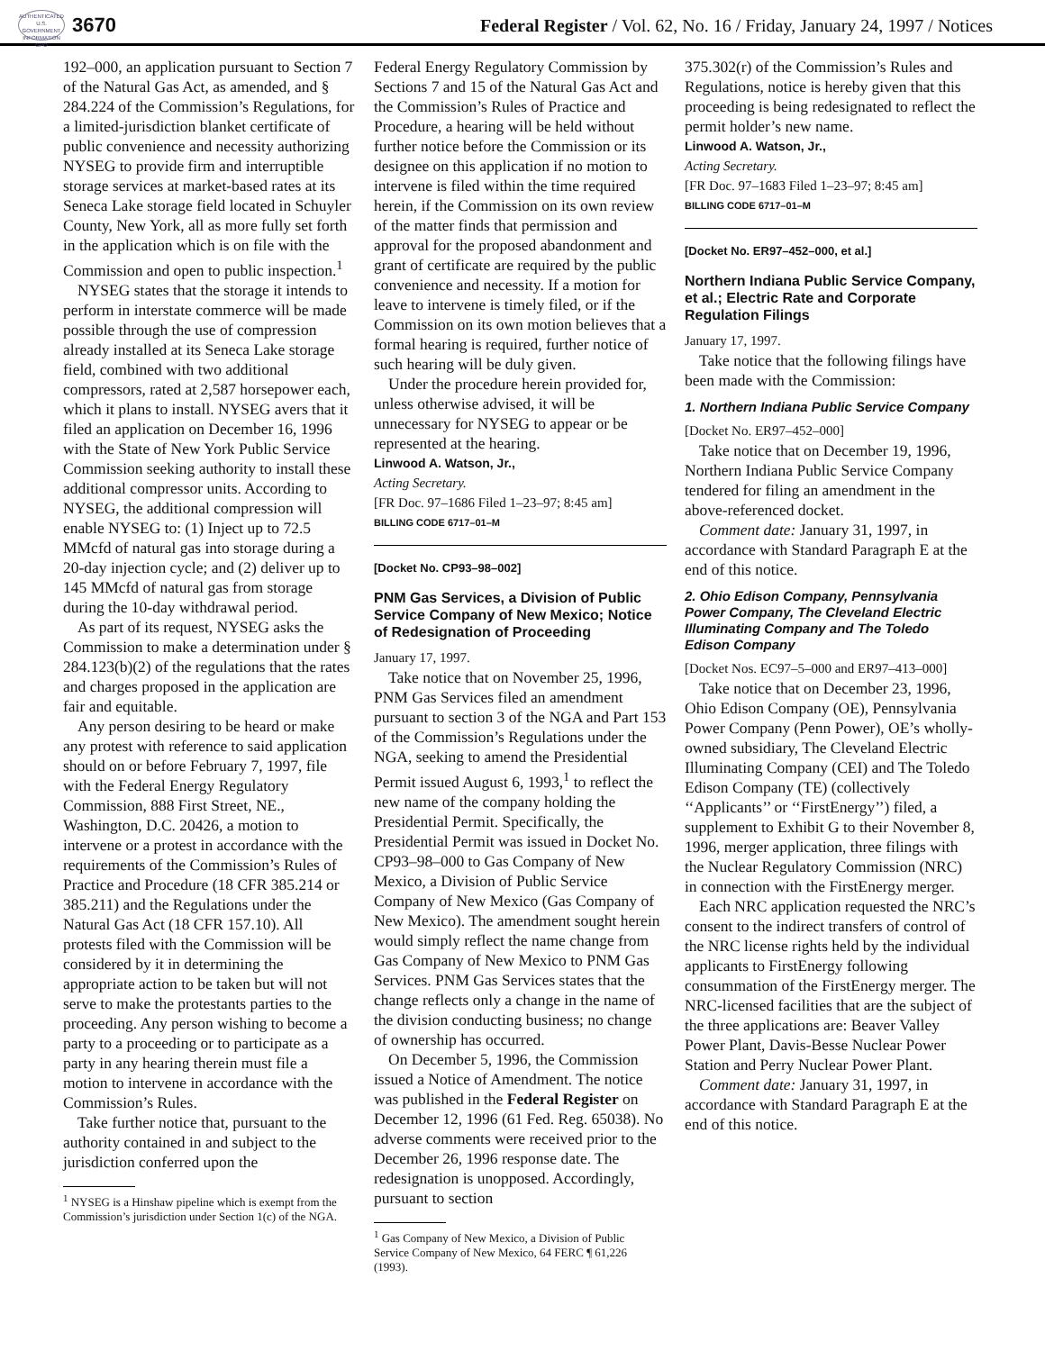AUTHENTICATED U.S. GOVERNMENT INFORMATION GPO
3670 Federal Register / Vol. 62, No. 16 / Friday, January 24, 1997 / Notices
192–000, an application pursuant to Section 7 of the Natural Gas Act, as amended, and § 284.224 of the Commission’s Regulations, for a limited-jurisdiction blanket certificate of public convenience and necessity authorizing NYSEG to provide firm and interruptible storage services at market-based rates at its Seneca Lake storage field located in Schuyler County, New York, all as more fully set forth in the application which is on file with the Commission and open to public inspection.<sup>1</sup>
NYSEG states that the storage it intends to perform in interstate commerce will be made possible through the use of compression already installed at its Seneca Lake storage field, combined with two additional compressors, rated at 2,587 horsepower each, which it plans to install. NYSEG avers that it filed an application on December 16, 1996 with the State of New York Public Service Commission seeking authority to install these additional compressor units. According to NYSEG, the additional compression will enable NYSEG to: (1) Inject up to 72.5 MMcfd of natural gas into storage during a 20-day injection cycle; and (2) deliver up to 145 MMcfd of natural gas from storage during the 10-day withdrawal period.
As part of its request, NYSEG asks the Commission to make a determination under § 284.123(b)(2) of the regulations that the rates and charges proposed in the application are fair and equitable.
Any person desiring to be heard or make any protest with reference to said application should on or before February 7, 1997, file with the Federal Energy Regulatory Commission, 888 First Street, NE., Washington, D.C. 20426, a motion to intervene or a protest in accordance with the requirements of the Commission’s Rules of Practice and Procedure (18 CFR 385.214 or 385.211) and the Regulations under the Natural Gas Act (18 CFR 157.10). All protests filed with the Commission will be considered by it in determining the appropriate action to be taken but will not serve to make the protestants parties to the proceeding. Any person wishing to become a party to a proceeding or to participate as a party in any hearing therein must file a motion to intervene in accordance with the Commission’s Rules.
Take further notice that, pursuant to the authority contained in and subject to the jurisdiction conferred upon the
<sup>1</sup> NYSEG is a Hinshaw pipeline which is exempt from the Commission’s jurisdiction under Section 1(c) of the NGA.
Federal Energy Regulatory Commission by Sections 7 and 15 of the Natural Gas Act and the Commission’s Rules of Practice and Procedure, a hearing will be held without further notice before the Commission or its designee on this application if no motion to intervene is filed within the time required herein, if the Commission on its own review of the matter finds that permission and approval for the proposed abandonment and grant of certificate are required by the public convenience and necessity. If a motion for leave to intervene is timely filed, or if the Commission on its own motion believes that a formal hearing is required, further notice of such hearing will be duly given.
Under the procedure herein provided for, unless otherwise advised, it will be unnecessary for NYSEG to appear or be represented at the hearing.
Linwood A. Watson, Jr.,
Acting Secretary.
[FR Doc. 97–1686 Filed 1–23–97; 8:45 am]
BILLING CODE 6717–01–M
[Docket No. CP93–98–002]
PNM Gas Services, a Division of Public Service Company of New Mexico; Notice of Redesignation of Proceeding
January 17, 1997.
Take notice that on November 25, 1996, PNM Gas Services filed an amendment pursuant to section 3 of the NGA and Part 153 of the Commission’s Regulations under the NGA, seeking to amend the Presidential Permit issued August 6, 1993,<sup>1</sup> to reflect the new name of the company holding the Presidential Permit. Specifically, the Presidential Permit was issued in Docket No. CP93–98–000 to Gas Company of New Mexico, a Division of Public Service Company of New Mexico (Gas Company of New Mexico). The amendment sought herein would simply reflect the name change from Gas Company of New Mexico to PNM Gas Services. PNM Gas Services states that the change reflects only a change in the name of the division conducting business; no change of ownership has occurred.
On December 5, 1996, the Commission issued a Notice of Amendment. The notice was published in the Federal Register on December 12, 1996 (61 Fed. Reg. 65038). No adverse comments were received prior to the December 26, 1996 response date. The redesignation is unopposed. Accordingly, pursuant to section
<sup>1</sup> Gas Company of New Mexico, a Division of Public Service Company of New Mexico, 64 FERC ¶ 61,226 (1993).
375.302(r) of the Commission’s Rules and Regulations, notice is hereby given that this proceeding is being redesignated to reflect the permit holder’s new name.
Linwood A. Watson, Jr.,
Acting Secretary.
[FR Doc. 97–1683 Filed 1–23–97; 8:45 am]
BILLING CODE 6717–01–M
[Docket No. ER97–452–000, et al.]
Northern Indiana Public Service Company, et al.; Electric Rate and Corporate Regulation Filings
January 17, 1997.
Take notice that the following filings have been made with the Commission:
1. Northern Indiana Public Service Company
[Docket No. ER97–452–000]
Take notice that on December 19, 1996, Northern Indiana Public Service Company tendered for filing an amendment in the above-referenced docket.
Comment date: January 31, 1997, in accordance with Standard Paragraph E at the end of this notice.
2. Ohio Edison Company, Pennsylvania Power Company, The Cleveland Electric Illuminating Company and The Toledo Edison Company
[Docket Nos. EC97–5–000 and ER97–413–000]
Take notice that on December 23, 1996, Ohio Edison Company (OE), Pennsylvania Power Company (Penn Power), OE’s wholly-owned subsidiary, The Cleveland Electric Illuminating Company (CEI) and The Toledo Edison Company (TE) (collectively ‘‘Applicants’’ or ‘‘FirstEnergy’’) filed, a supplement to Exhibit G to their November 8, 1996, merger application, three filings with the Nuclear Regulatory Commission (NRC) in connection with the FirstEnergy merger.
Each NRC application requested the NRC’s consent to the indirect transfers of control of the NRC license rights held by the individual applicants to FirstEnergy following consummation of the FirstEnergy merger. The NRC-licensed facilities that are the subject of the three applications are: Beaver Valley Power Plant, Davis-Besse Nuclear Power Station and Perry Nuclear Power Plant.
Comment date: January 31, 1997, in accordance with Standard Paragraph E at the end of this notice.